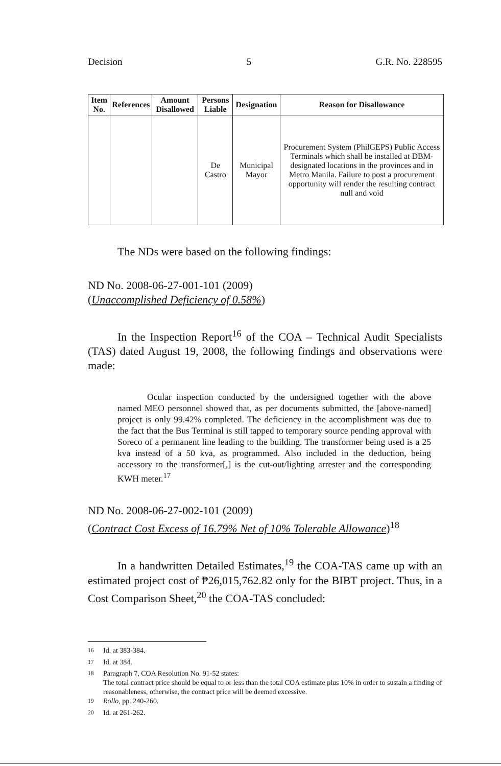Decision 5 G.R. No. 228595
| Item No. | References | Amount Disallowed | Persons Liable | Designation | Reason for Disallowance |
| --- | --- | --- | --- | --- | --- |
| | | | De Castro | Municipal Mayor | Procurement System (PhilGEPS) Public Access Terminals which shall be installed at DBM-designated locations in the provinces and in Metro Manila. Failure to post a procurement opportunity will render the resulting contract null and void |
The NDs were based on the following findings:
ND No. 2008-06-27-001-101 (2009)
(Unaccomplished Deficiency of 0.58%)
In the Inspection Report<sup>16</sup> of the COA – Technical Audit Specialists (TAS) dated August 19, 2008, the following findings and observations were made:
Ocular inspection conducted by the undersigned together with the above named MEO personnel showed that, as per documents submitted, the [above-named] project is only 99.42% completed. The deficiency in the accomplishment was due to the fact that the Bus Terminal is still tapped to temporary source pending approval with Soreco of a permanent line leading to the building. The transformer being used is a 25 kva instead of a 50 kva, as programmed. Also included in the deduction, being accessory to the transformer[,] is the cut-out/lighting arrester and the corresponding KWH meter.<sup>17</sup>
ND No. 2008-06-27-002-101 (2009)
(Contract Cost Excess of 16.79% Net of 10% Tolerable Allowance)<sup>18</sup>
In a handwritten Detailed Estimates,<sup>19</sup> the COA-TAS came up with an estimated project cost of ₱26,015,762.82 only for the BIBT project. Thus, in a Cost Comparison Sheet,<sup>20</sup> the COA-TAS concluded:
<sup>16</sup> Id. at 383-384.
<sup>17</sup> Id. at 384.
<sup>18</sup> Paragraph 7, COA Resolution No. 91-52 states:
The total contract price should be equal to or less than the total COA estimate plus 10% in order to sustain a finding of reasonableness, otherwise, the contract price will be deemed excessive.
<sup>19</sup> Rollo, pp. 240-260.
<sup>20</sup> Id. at 261-262.